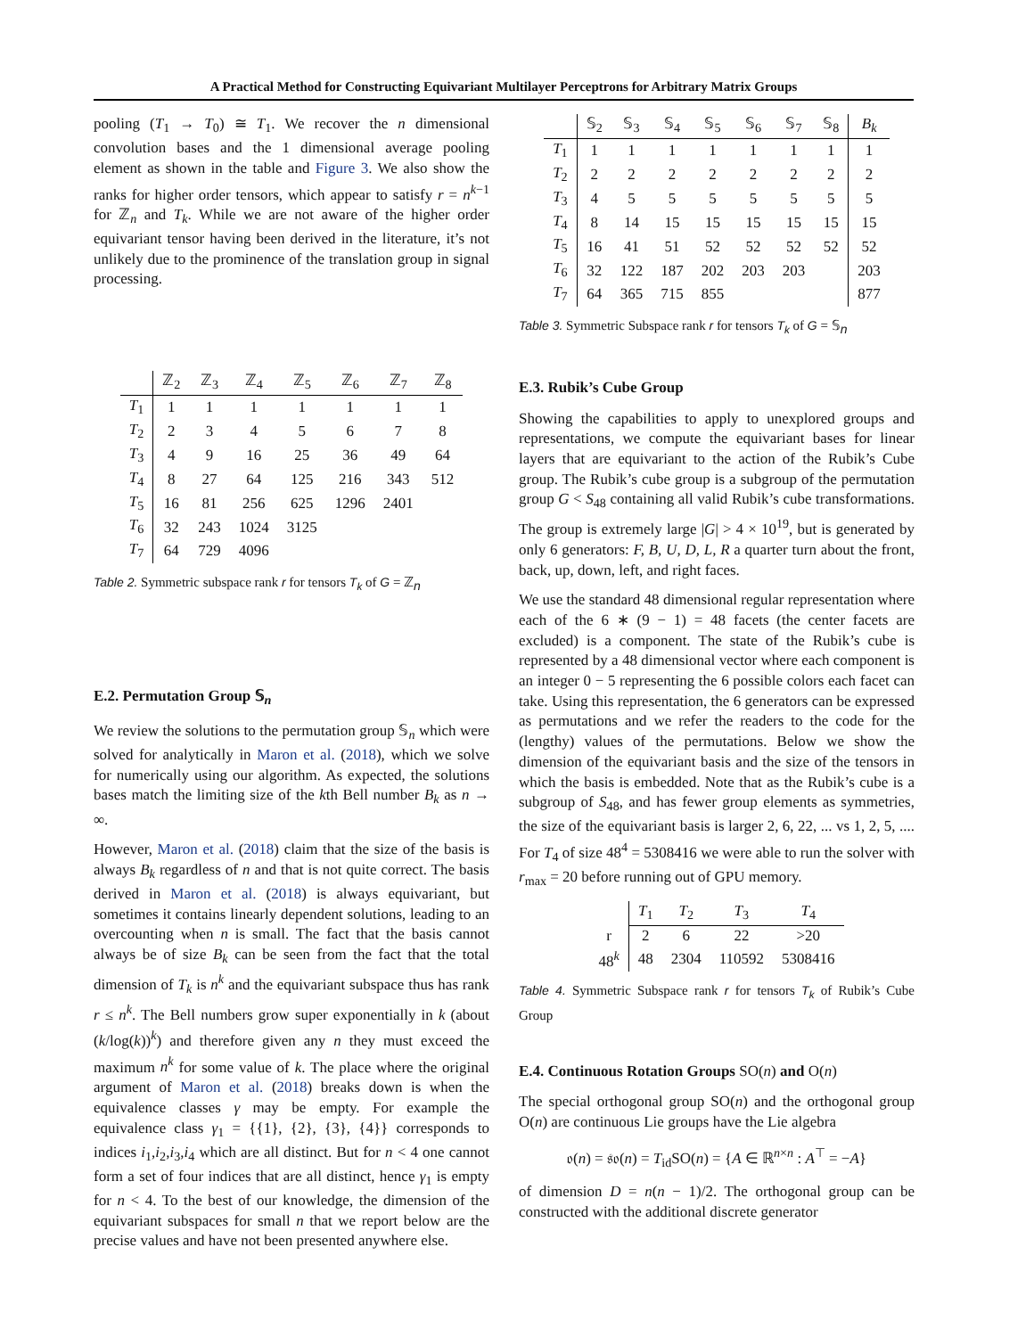A Practical Method for Constructing Equivariant Multilayer Perceptrons for Arbitrary Matrix Groups
pooling (T<sub>1</sub> → T<sub>0</sub>) ≅ T<sub>1</sub>. We recover the n dimensional convolution bases and the 1 dimensional average pooling element as shown in the table and Figure 3. We also show the ranks for higher order tensors, which appear to satisfy r = n<sup>k−1</sup> for ℤ<sub>n</sub> and T<sub>k</sub>. While we are not aware of the higher order equivariant tensor having been derived in the literature, it’s not unlikely due to the prominence of the translation group in signal processing.
| | ℤ<sub>2</sub> | ℤ<sub>3</sub> | ℤ<sub>4</sub> | ℤ<sub>5</sub> | ℤ<sub>6</sub> | ℤ<sub>7</sub> | ℤ<sub>8</sub> |
| --- | --- | --- | --- | --- | --- | --- | --- |
| T<sub>1</sub> | 1 | 1 | 1 | 1 | 1 | 1 | 1 |
| T<sub>2</sub> | 2 | 3 | 4 | 5 | 6 | 7 | 8 |
| T<sub>3</sub> | 4 | 9 | 16 | 25 | 36 | 49 | 64 |
| T<sub>4</sub> | 8 | 27 | 64 | 125 | 216 | 343 | 512 |
| T<sub>5</sub> | 16 | 81 | 256 | 625 | 1296 | 2401 | |
| T<sub>6</sub> | 32 | 243 | 1024 | 3125 | | | |
| T<sub>7</sub> | 64 | 729 | 4096 | | | | |
Table 2. Symmetric subspace rank r for tensors T<sub>k</sub> of G = ℤ<sub>n</sub>
E.2. Permutation Group 𝕊<sub>n</sub>
We review the solutions to the permutation group 𝕊<sub>n</sub> which were solved for analytically in Maron et al. (2018), which we solve for numerically using our algorithm. As expected, the solutions bases match the limiting size of the kth Bell number B<sub>k</sub> as n → ∞.
However, Maron et al. (2018) claim that the size of the basis is always B<sub>k</sub> regardless of n and that is not quite correct. The basis derived in Maron et al. (2018) is always equivariant, but sometimes it contains linearly dependent solutions, leading to an overcounting when n is small. The fact that the basis cannot always be of size B<sub>k</sub> can be seen from the fact that the total dimension of T<sub>k</sub> is n<sup>k</sup> and the equivariant subspace thus has rank r ≤ n<sup>k</sup>. The Bell numbers grow super exponentially in k (about (k/log(k))<sup>k</sup>) and therefore given any n they must exceed the maximum n<sup>k</sup> for some value of k. The place where the original argument of Maron et al. (2018) breaks down is when the equivalence classes γ may be empty. For example the equivalence class γ<sub>1</sub> = {{1}, {2}, {3}, {4}} corresponds to indices i<sub>1</sub>,i<sub>2</sub>,i<sub>3</sub>,i<sub>4</sub> which are all distinct. But for n < 4 one cannot form a set of four indices that are all distinct, hence γ<sub>1</sub> is empty for n < 4. To the best of our knowledge, the dimension of the equivariant subspaces for small n that we report below are the precise values and have not been presented anywhere else.
| | 𝕊<sub>2</sub> | 𝕊<sub>3</sub> | 𝕊<sub>4</sub> | 𝕊<sub>5</sub> | 𝕊<sub>6</sub> | 𝕊<sub>7</sub> | 𝕊<sub>8</sub> | B<sub>k</sub> |
| --- | --- | --- | --- | --- | --- | --- | --- | --- |
| T<sub>1</sub> | 1 | 1 | 1 | 1 | 1 | 1 | 1 | 1 |
| T<sub>2</sub> | 2 | 2 | 2 | 2 | 2 | 2 | 2 | 2 |
| T<sub>3</sub> | 4 | 5 | 5 | 5 | 5 | 5 | 5 | 5 |
| T<sub>4</sub> | 8 | 14 | 15 | 15 | 15 | 15 | 15 | 15 |
| T<sub>5</sub> | 16 | 41 | 51 | 52 | 52 | 52 | 52 | 52 |
| T<sub>6</sub> | 32 | 122 | 187 | 202 | 203 | 203 | | 203 |
| T<sub>7</sub> | 64 | 365 | 715 | 855 | | | | 877 |
Table 3. Symmetric Subspace rank r for tensors T<sub>k</sub> of G = 𝕊<sub>n</sub>
E.3. Rubik’s Cube Group
Showing the capabilities to apply to unexplored groups and representations, we compute the equivariant bases for linear layers that are equivariant to the action of the Rubik’s Cube group. The Rubik’s cube group is a subgroup of the permutation group G < S<sub>48</sub> containing all valid Rubik’s cube transformations. The group is extremely large |G| > 4 × 10<sup>19</sup>, but is generated by only 6 generators: F, B, U, D, L, R a quarter turn about the front, back, up, down, left, and right faces.
We use the standard 48 dimensional regular representation where each of the 6 ∗ (9 − 1) = 48 facets (the center facets are excluded) is a component. The state of the Rubik’s cube is represented by a 48 dimensional vector where each component is an integer 0 − 5 representing the 6 possible colors each facet can take. Using this representation, the 6 generators can be expressed as permutations and we refer the readers to the code for the (lengthy) values of the permutations. Below we show the dimension of the equivariant basis and the size of the tensors in which the basis is embedded. Note that as the Rubik’s cube is a subgroup of S<sub>48</sub>, and has fewer group elements as symmetries, the size of the equivariant basis is larger 2, 6, 22, ... vs 1, 2, 5, .... For T<sub>4</sub> of size 48<sup>4</sup> = 5308416 we were able to run the solver with r<sub>max</sub> = 20 before running out of GPU memory.
| | T<sub>1</sub> | T<sub>2</sub> | T<sub>3</sub> | T<sub>4</sub> |
| --- | --- | --- | --- | --- |
| r | 2 | 6 | 22 | >20 |
| 48<sup>k</sup> | 48 | 2304 | 110592 | 5308416 |
Table 4. Symmetric Subspace rank r for tensors T<sub>k</sub> of Rubik’s Cube Group
E.4. Continuous Rotation Groups SO(n) and O(n)
The special orthogonal group SO(n) and the orthogonal group O(n) are continuous Lie groups have the Lie algebra
𝔬(n) = 𝔰𝔬(n) = T<sub>id</sub>SO(n) = {A ∈ ℝ<sup>n×n</sup> : A<sup>⊤</sup> = −A}
of dimension D = n(n − 1)/2. The orthogonal group can be constructed with the additional discrete generator